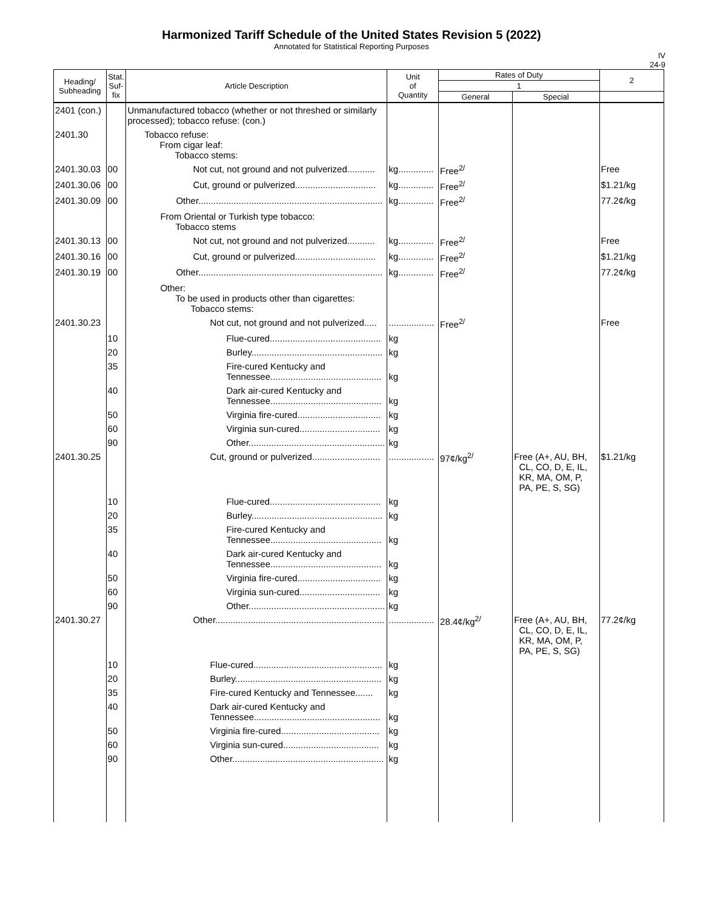Harmonized Tariff Schedule of the United States Revision 5 (2022)
Annotated for Statistical Reporting Purposes
IV
24-9
| Heading/ Subheading | Stat. Suf- fix | Article Description | Unit of Quantity | Rates of Duty | | 2 |
| --- | --- | --- | --- | --- | --- | --- |
| | | | | 1 | | |
| | | | | General | Special | |
| 2401 (con.) | | Unmanufactured tobacco (whether or not threshed or similarly processed); tobacco refuse: (con.) | | | | |
| 2401.30 | | Tobacco refuse: From cigar leaf: Tobacco stems: | | | | |
| 2401.30.03 | 00 | Not cut, not ground and not pulverized........... | kg.............. | Free<sup>2/</sup> | | Free |
| 2401.30.06 | 00 | Cut, ground or pulverized................................ | kg.............. | Free<sup>2/</sup> | | $1.21/kg |
| 2401.30.09 | 00 | Other......................................................................... | kg.............. | Free<sup>2/</sup> | | 77.2¢/kg |
| | | From Oriental or Turkish type tobacco: Tobacco stems | | | | |
| 2401.30.13 | 00 | Not cut, not ground and not pulverized........... | kg.............. | Free<sup>2/</sup> | | Free |
| 2401.30.16 | 00 | Cut, ground or pulverized................................ | kg.............. | Free<sup>2/</sup> | | $1.21/kg |
| 2401.30.19 | 00 | Other......................................................................... | kg.............. | Free<sup>2/</sup> | | 77.2¢/kg |
| | | Other: To be used in products other than cigarettes: Tobacco stems: | | | | |
| 2401.30.23 | | Not cut, not ground and not pulverized..... | .................. | Free<sup>2/</sup> | | Free |
| | 10 | Flue-cured............................................ | kg | | | |
| | 20 | Burley.................................................... | kg | | | |
| | 35 | Fire-cured Kentucky and Tennessee............................................ | kg | | | |
| | 40 | Dark air-cured Kentucky and Tennessee............................................ | kg | | | |
| | 50 | Virginia fire-cured................................. | kg | | | |
| | 60 | Virginia sun-cured................................ | kg | | | |
| | 90 | Other...................................................... | kg | | | |
| 2401.30.25 | | Cut, ground or pulverized........................... | .................. | 97¢/kg<sup>2/</sup> | Free (A+, AU, BH, CL, CO, D, E, IL, KR, MA, OM, P, PA, PE, S, SG) | $1.21/kg |
| | 10 | Flue-cured............................................ | kg | | | |
| | 20 | Burley.................................................... | kg | | | |
| | 35 | Fire-cured Kentucky and Tennessee............................................ | kg | | | |
| | 40 | Dark air-cured Kentucky and Tennessee............................................ | kg | | | |
| | 50 | Virginia fire-cured................................. | kg | | | |
| | 60 | Virginia sun-cured................................ | kg | | | |
| | 90 | Other...................................................... | kg | | | |
| 2401.30.27 | | Other................................................................... | .................. | 28.4¢/kg<sup>2/</sup> | Free (A+, AU, BH, CL, CO, D, E, IL, KR, MA, OM, P, PA, PE, S, SG) | 77.2¢/kg |
| | 10 | Flue-cured................................................... | kg | | | |
| | 20 | Burley.......................................................... | kg | | | |
| | 35 | Fire-cured Kentucky and Tennessee....... | kg | | | |
| | 40 | Dark air-cured Kentucky and Tennessee.................................................. | kg | | | |
| | 50 | Virginia fire-cured....................................... | kg | | | |
| | 60 | Virginia sun-cured...................................... | kg | | | |
| | 90 | Other............................................................ | kg | | | |